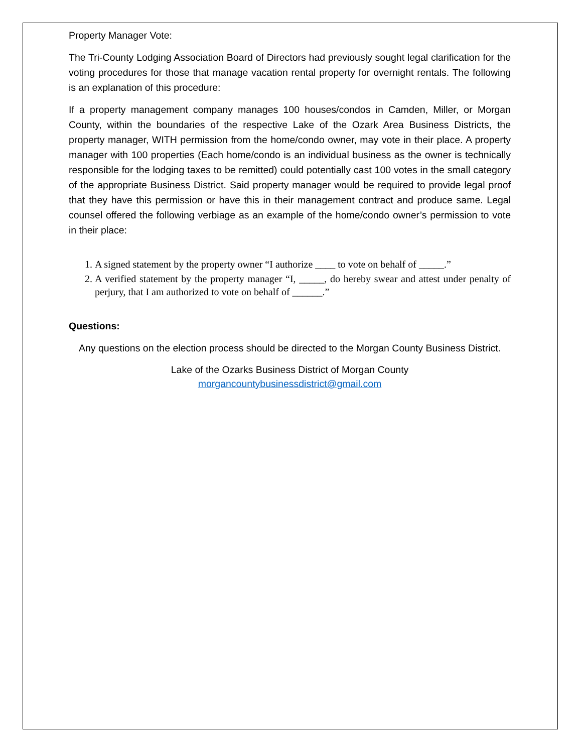Property Manager Vote:
The Tri-County Lodging Association Board of Directors had previously sought legal clarification for the voting procedures for those that manage vacation rental property for overnight rentals. The following is an explanation of this procedure:
If a property management company manages 100 houses/condos in Camden, Miller, or Morgan County, within the boundaries of the respective Lake of the Ozark Area Business Districts, the property manager, WITH permission from the home/condo owner, may vote in their place. A property manager with 100 properties (Each home/condo is an individual business as the owner is technically responsible for the lodging taxes to be remitted) could potentially cast 100 votes in the small category of the appropriate Business District. Said property manager would be required to provide legal proof that they have this permission or have this in their management contract and produce same. Legal counsel offered the following verbiage as an example of the home/condo owner’s permission to vote in their place:
1. A signed statement by the property owner “I authorize ____ to vote on behalf of _____.”
2. A verified statement by the property manager “I, _____, do hereby swear and attest under penalty of perjury, that I am authorized to vote on behalf of ______.”
Questions:
Any questions on the election process should be directed to the Morgan County Business District.
Lake of the Ozarks Business District of Morgan County
morgancountybusinessdistrict@gmail.com